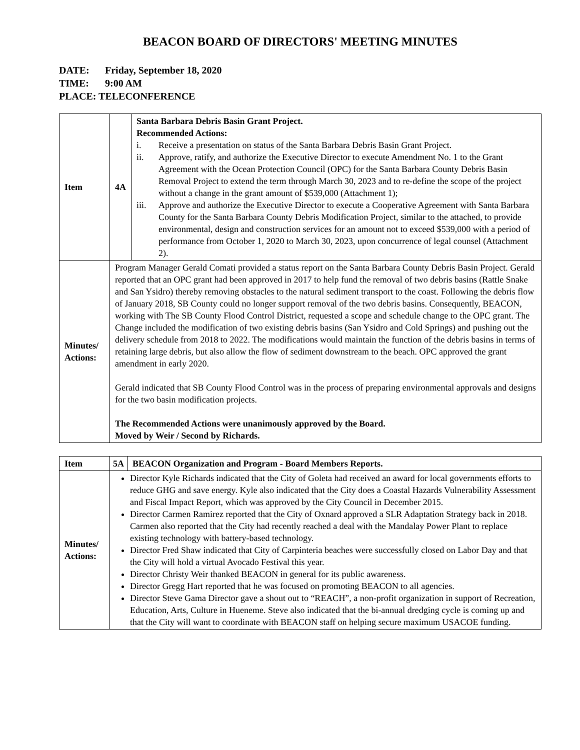BEACON BOARD OF DIRECTORS' MEETING MINUTES
DATE: Friday, September 18, 2020
TIME: 9:00 AM
PLACE: TELECONFERENCE
| Item | 4A | Santa Barbara Debris Basin Grant Project. Recommended Actions: i. Receive a presentation on status of the Santa Barbara Debris Basin Grant Project. ii. Approve, ratify, and authorize the Executive Director to execute Amendment No. 1 to the Grant Agreement with the Ocean Protection Council (OPC) for the Santa Barbara County Debris Basin Removal Project to extend the term through March 30, 2023 and to re-define the scope of the project without a change in the grant amount of $539,000 (Attachment 1); iii. Approve and authorize the Executive Director to execute a Cooperative Agreement with Santa Barbara County for the Santa Barbara County Debris Modification Project, similar to the attached, to provide environmental, design and construction services for an amount not to exceed $539,000 with a period of performance from October 1, 2020 to March 30, 2023, upon concurrence of legal counsel (Attachment 2). |
| Minutes/ Actions: | Program Manager Gerald Comati provided a status report on the Santa Barbara County Debris Basin Project. Gerald reported that an OPC grant had been approved in 2017 to help fund the removal of two debris basins (Rattle Snake and San Ysidro) thereby removing obstacles to the natural sediment transport to the coast. Following the debris flow of January 2018, SB County could no longer support removal of the two debris basins. Consequently, BEACON, working with The SB County Flood Control District, requested a scope and schedule change to the OPC grant. The Change included the modification of two existing debris basins (San Ysidro and Cold Springs) and pushing out the delivery schedule from 2018 to 2022. The modifications would maintain the function of the debris basins in terms of retaining large debris, but also allow the flow of sediment downstream to the beach. OPC approved the grant amendment in early 2020. Gerald indicated that SB County Flood Control was in the process of preparing environmental approvals and designs for the two basin modification projects. The Recommended Actions were unanimously approved by the Board. Moved by Weir / Second by Richards. | |
| Item | 5A | BEACON Organization and Program - Board Members Reports. |
| Minutes/ Actions: | Director Kyle Richards indicated that the City of Goleta had received an award for local governments efforts to reduce GHG and save energy. Kyle also indicated that the City does a Coastal Hazards Vulnerability Assessment and Fiscal Impact Report, which was approved by the City Council in December 2015. Director Carmen Ramirez reported that the City of Oxnard approved a SLR Adaptation Strategy back in 2018. Carmen also reported that the City had recently reached a deal with the Mandalay Power Plant to replace existing technology with battery-based technology. Director Fred Shaw indicated that City of Carpinteria beaches were successfully closed on Labor Day and that the City will hold a virtual Avocado Festival this year. Director Christy Weir thanked BEACON in general for its public awareness. Director Gregg Hart reported that he was focused on promoting BEACON to all agencies. Director Steve Gama Director gave a shout out to “REACH”, a non-profit organization in support of Recreation, Education, Arts, Culture in Hueneme. Steve also indicated that the bi-annual dredging cycle is coming up and that the City will want to coordinate with BEACON staff on helping secure maximum USACOE funding. | |